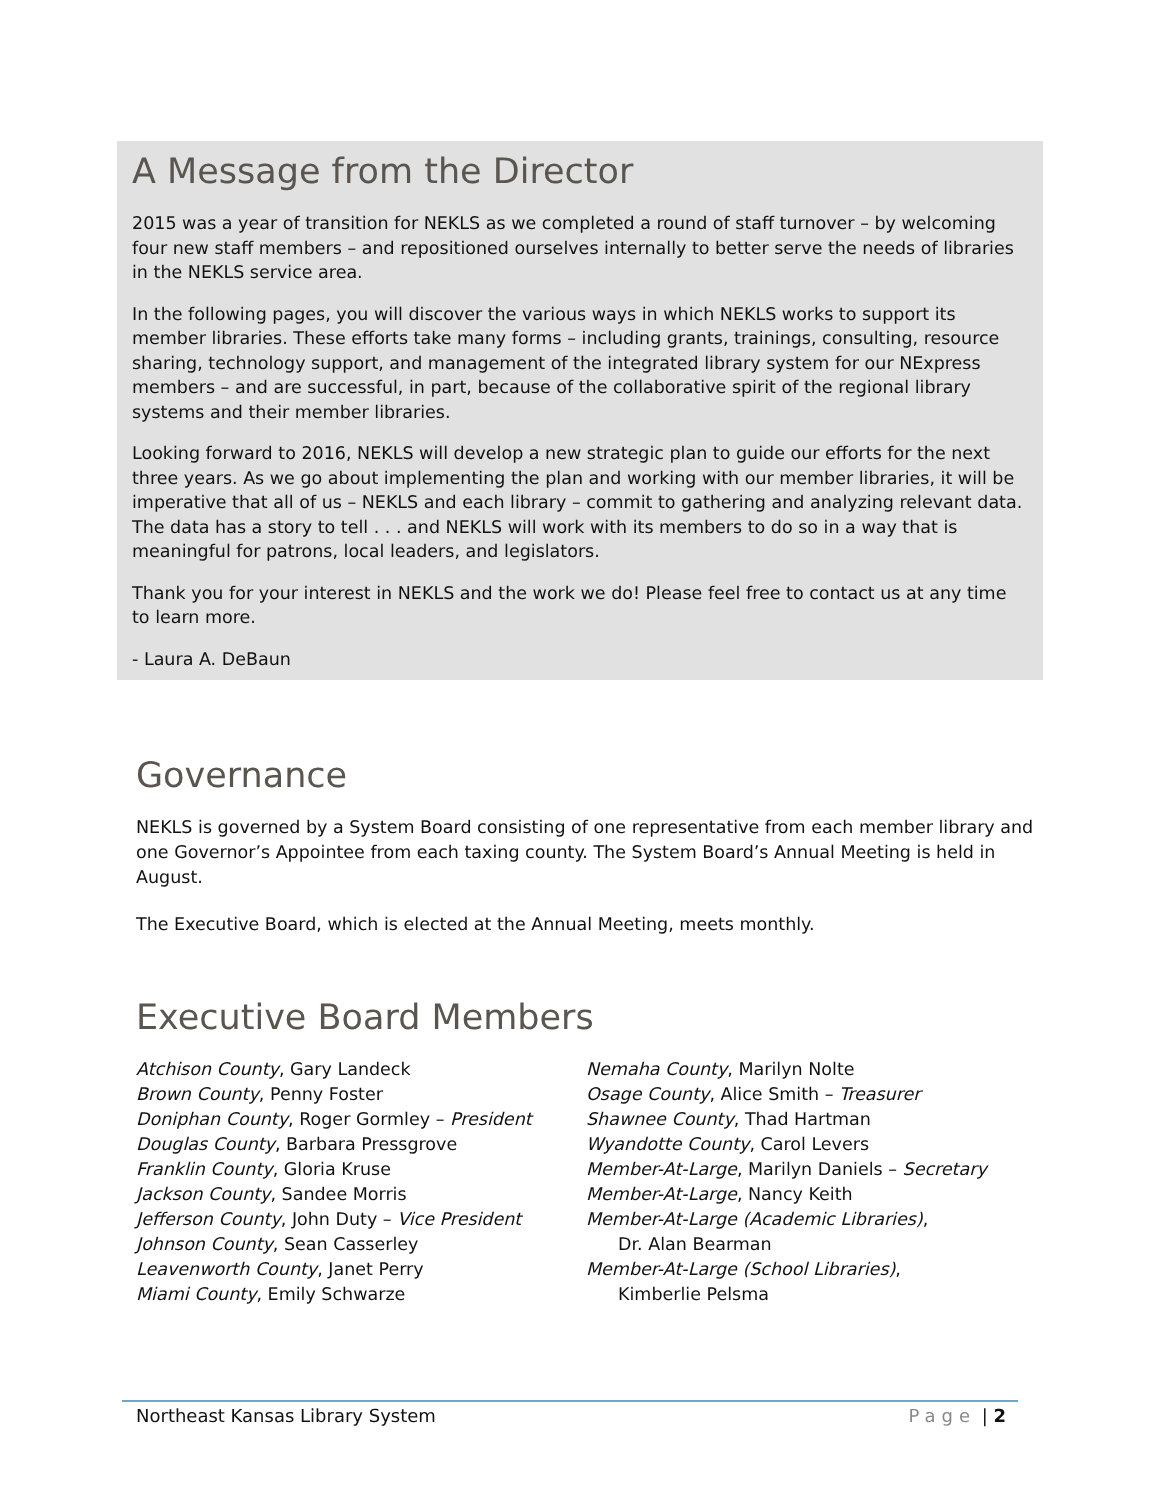A Message from the Director
2015 was a year of transition for NEKLS as we completed a round of staff turnover – by welcoming four new staff members – and repositioned ourselves internally to better serve the needs of libraries in the NEKLS service area.
In the following pages, you will discover the various ways in which NEKLS works to support its member libraries. These efforts take many forms – including grants, trainings, consulting, resource sharing, technology support, and management of the integrated library system for our NExpress members – and are successful, in part, because of the collaborative spirit of the regional library systems and their member libraries.
Looking forward to 2016, NEKLS will develop a new strategic plan to guide our efforts for the next three years. As we go about implementing the plan and working with our member libraries, it will be imperative that all of us – NEKLS and each library – commit to gathering and analyzing relevant data. The data has a story to tell . . . and NEKLS will work with its members to do so in a way that is meaningful for patrons, local leaders, and legislators.
Thank you for your interest in NEKLS and the work we do! Please feel free to contact us at any time to learn more.
- Laura A. DeBaun
Governance
NEKLS is governed by a System Board consisting of one representative from each member library and one Governor’s Appointee from each taxing county. The System Board’s Annual Meeting is held in August.
The Executive Board, which is elected at the Annual Meeting, meets monthly.
Executive Board Members
Atchison County, Gary Landeck
Brown County, Penny Foster
Doniphan County, Roger Gormley – President
Douglas County, Barbara Pressgrove
Franklin County, Gloria Kruse
Jackson County, Sandee Morris
Jefferson County, John Duty – Vice President
Johnson County, Sean Casserley
Leavenworth County, Janet Perry
Miami County, Emily Schwarze
Nemaha County, Marilyn Nolte
Osage County, Alice Smith – Treasurer
Shawnee County, Thad Hartman
Wyandotte County, Carol Levers
Member-At-Large, Marilyn Daniels – Secretary
Member-At-Large, Nancy Keith
Member-At-Large (Academic Libraries),
Dr. Alan Bearman
Member-At-Large (School Libraries),
Kimberlie Pelsma
Northeast Kansas Library System Page | 2